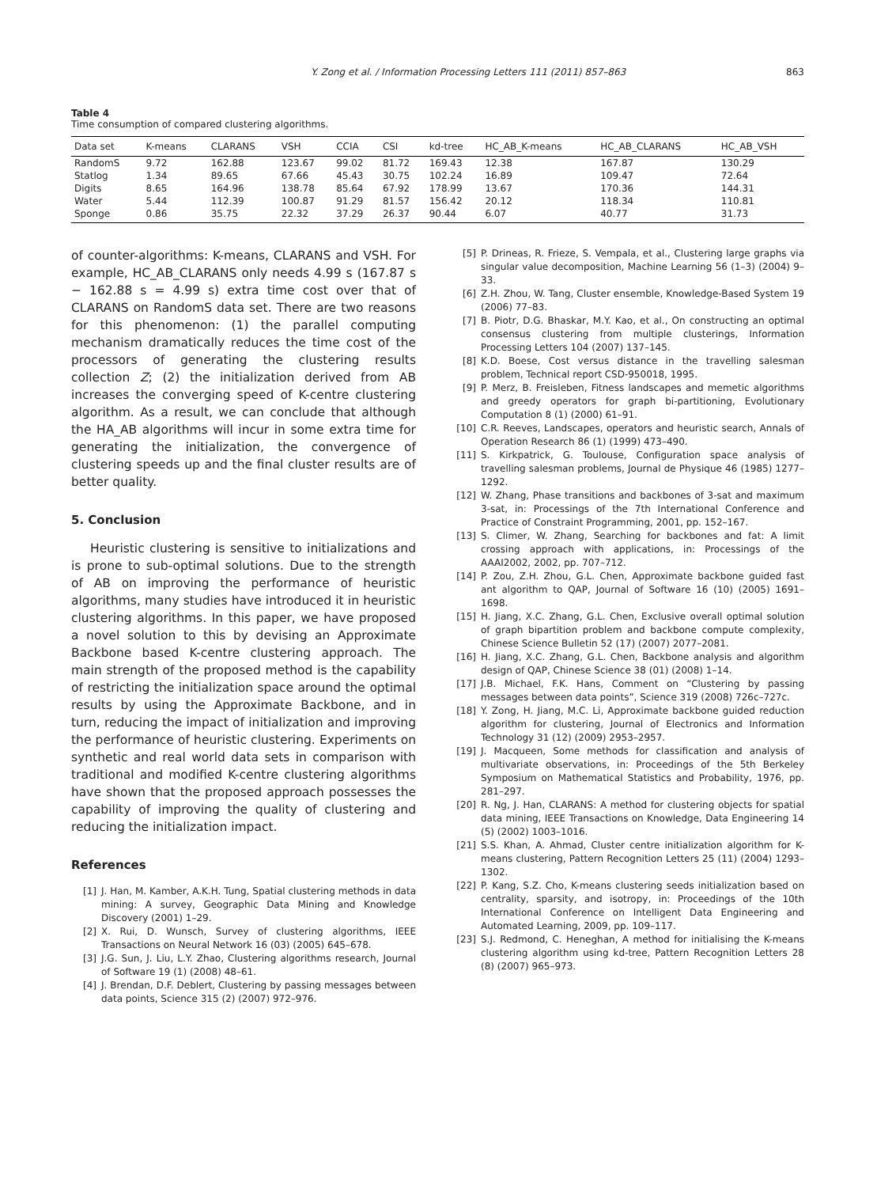Y. Zong et al. / Information Processing Letters 111 (2011) 857–863 863
Table 4
Time consumption of compared clustering algorithms.
| Data set | K-means | CLARANS | VSH | CCIA | CSI | kd-tree | HC_AB_K-means | HC_AB_CLARANS | HC_AB_VSH |
| --- | --- | --- | --- | --- | --- | --- | --- | --- | --- |
| RandomS | 9.72 | 162.88 | 123.67 | 99.02 | 81.72 | 169.43 | 12.38 | 167.87 | 130.29 |
| Statlog | 1.34 | 89.65 | 67.66 | 45.43 | 30.75 | 102.24 | 16.89 | 109.47 | 72.64 |
| Digits | 8.65 | 164.96 | 138.78 | 85.64 | 67.92 | 178.99 | 13.67 | 170.36 | 144.31 |
| Water | 5.44 | 112.39 | 100.87 | 91.29 | 81.57 | 156.42 | 20.12 | 118.34 | 110.81 |
| Sponge | 0.86 | 35.75 | 22.32 | 37.29 | 26.37 | 90.44 | 6.07 | 40.77 | 31.73 |
of counter-algorithms: K-means, CLARANS and VSH. For example, HC_AB_CLARANS only needs 4.99 s (167.87 s − 162.88 s = 4.99 s) extra time cost over that of CLARANS on RandomS data set. There are two reasons for this phenomenon: (1) the parallel computing mechanism dramatically reduces the time cost of the processors of generating the clustering results collection Z; (2) the initialization derived from AB increases the converging speed of K-centre clustering algorithm. As a result, we can conclude that although the HA_AB algorithms will incur in some extra time for generating the initialization, the convergence of clustering speeds up and the final cluster results are of better quality.
5. Conclusion
Heuristic clustering is sensitive to initializations and is prone to sub-optimal solutions. Due to the strength of AB on improving the performance of heuristic algorithms, many studies have introduced it in heuristic clustering algorithms. In this paper, we have proposed a novel solution to this by devising an Approximate Backbone based K-centre clustering approach. The main strength of the proposed method is the capability of restricting the initialization space around the optimal results by using the Approximate Backbone, and in turn, reducing the impact of initialization and improving the performance of heuristic clustering. Experiments on synthetic and real world data sets in comparison with traditional and modified K-centre clustering algorithms have shown that the proposed approach possesses the capability of improving the quality of clustering and reducing the initialization impact.
References
[1] J. Han, M. Kamber, A.K.H. Tung, Spatial clustering methods in data mining: A survey, Geographic Data Mining and Knowledge Discovery (2001) 1–29.
[2] X. Rui, D. Wunsch, Survey of clustering algorithms, IEEE Transactions on Neural Network 16 (03) (2005) 645–678.
[3] J.G. Sun, J. Liu, L.Y. Zhao, Clustering algorithms research, Journal of Software 19 (1) (2008) 48–61.
[4] J. Brendan, D.F. Deblert, Clustering by passing messages between data points, Science 315 (2) (2007) 972–976.
[5] P. Drineas, R. Frieze, S. Vempala, et al., Clustering large graphs via singular value decomposition, Machine Learning 56 (1–3) (2004) 9–33.
[6] Z.H. Zhou, W. Tang, Cluster ensemble, Knowledge-Based System 19 (2006) 77–83.
[7] B. Piotr, D.G. Bhaskar, M.Y. Kao, et al., On constructing an optimal consensus clustering from multiple clusterings, Information Processing Letters 104 (2007) 137–145.
[8] K.D. Boese, Cost versus distance in the travelling salesman problem, Technical report CSD-950018, 1995.
[9] P. Merz, B. Freisleben, Fitness landscapes and memetic algorithms and greedy operators for graph bi-partitioning, Evolutionary Computation 8 (1) (2000) 61–91.
[10] C.R. Reeves, Landscapes, operators and heuristic search, Annals of Operation Research 86 (1) (1999) 473–490.
[11] S. Kirkpatrick, G. Toulouse, Configuration space analysis of travelling salesman problems, Journal de Physique 46 (1985) 1277–1292.
[12] W. Zhang, Phase transitions and backbones of 3-sat and maximum 3-sat, in: Processings of the 7th International Conference and Practice of Constraint Programming, 2001, pp. 152–167.
[13] S. Climer, W. Zhang, Searching for backbones and fat: A limit crossing approach with applications, in: Processings of the AAAI2002, 2002, pp. 707–712.
[14] P. Zou, Z.H. Zhou, G.L. Chen, Approximate backbone guided fast ant algorithm to QAP, Journal of Software 16 (10) (2005) 1691–1698.
[15] H. Jiang, X.C. Zhang, G.L. Chen, Exclusive overall optimal solution of graph bipartition problem and backbone compute complexity, Chinese Science Bulletin 52 (17) (2007) 2077–2081.
[16] H. Jiang, X.C. Zhang, G.L. Chen, Backbone analysis and algorithm design of QAP, Chinese Science 38 (01) (2008) 1–14.
[17] J.B. Michael, F.K. Hans, Comment on “Clustering by passing messages between data points”, Science 319 (2008) 726c–727c.
[18] Y. Zong, H. Jiang, M.C. Li, Approximate backbone guided reduction algorithm for clustering, Journal of Electronics and Information Technology 31 (12) (2009) 2953–2957.
[19] J. Macqueen, Some methods for classification and analysis of multivariate observations, in: Proceedings of the 5th Berkeley Symposium on Mathematical Statistics and Probability, 1976, pp. 281–297.
[20] R. Ng, J. Han, CLARANS: A method for clustering objects for spatial data mining, IEEE Transactions on Knowledge, Data Engineering 14 (5) (2002) 1003–1016.
[21] S.S. Khan, A. Ahmad, Cluster centre initialization algorithm for K-means clustering, Pattern Recognition Letters 25 (11) (2004) 1293–1302.
[22] P. Kang, S.Z. Cho, K-means clustering seeds initialization based on centrality, sparsity, and isotropy, in: Proceedings of the 10th International Conference on Intelligent Data Engineering and Automated Learning, 2009, pp. 109–117.
[23] S.J. Redmond, C. Heneghan, A method for initialising the K-means clustering algorithm using kd-tree, Pattern Recognition Letters 28 (8) (2007) 965–973.